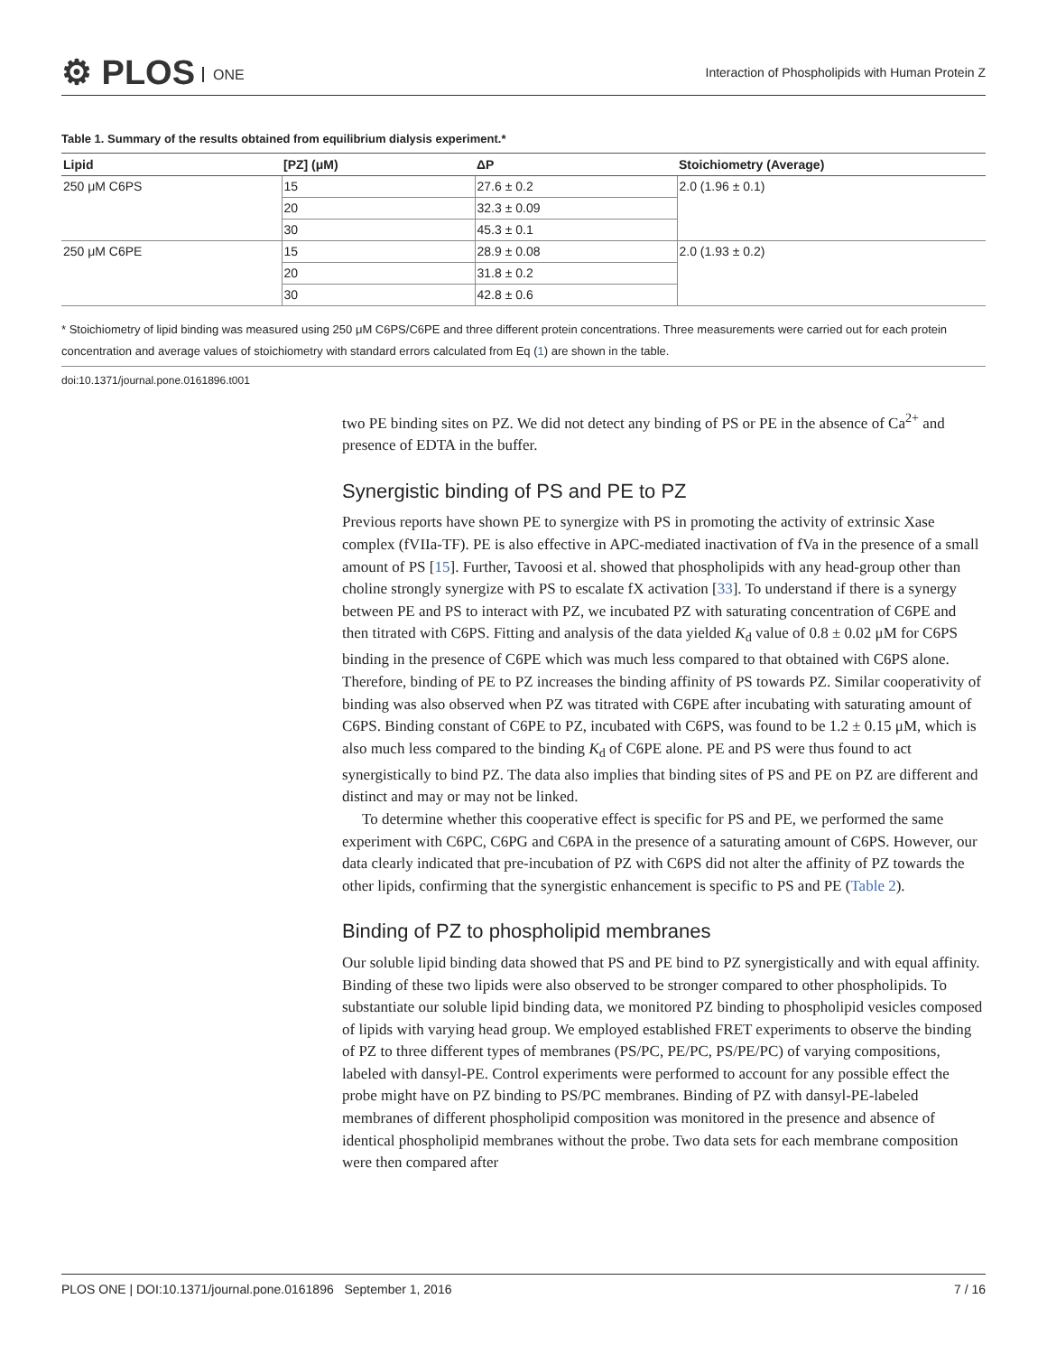⚙ PLOS ONE
Interaction of Phospholipids with Human Protein Z
Table 1. Summary of the results obtained from equilibrium dialysis experiment.*
| Lipid | [PZ] (μM) | ΔP | Stoichiometry (Average) |
| --- | --- | --- | --- |
| 250 μM C6PS | 15 | 27.6 ± 0.2 | 2.0 (1.96 ± 0.1) |
| | 20 | 32.3 ± 0.09 | |
| | 30 | 45.3 ± 0.1 | |
| 250 μM C6PE | 15 | 28.9 ± 0.08 | 2.0 (1.93 ± 0.2) |
| | 20 | 31.8 ± 0.2 | |
| | 30 | 42.8 ± 0.6 | |
* Stoichiometry of lipid binding was measured using 250 μM C6PS/C6PE and three different protein concentrations. Three measurements were carried out for each protein concentration and average values of stoichiometry with standard errors calculated from Eq (1) are shown in the table.
doi:10.1371/journal.pone.0161896.t001
two PE binding sites on PZ. We did not detect any binding of PS or PE in the absence of Ca<sup>2+</sup> and presence of EDTA in the buffer.
Synergistic binding of PS and PE to PZ
Previous reports have shown PE to synergize with PS in promoting the activity of extrinsic Xase complex (fVIIa-TF). PE is also effective in APC-mediated inactivation of fVa in the presence of a small amount of PS [15]. Further, Tavoosi et al. showed that phospholipids with any head-group other than choline strongly synergize with PS to escalate fX activation [33]. To understand if there is a synergy between PE and PS to interact with PZ, we incubated PZ with saturating concentration of C6PE and then titrated with C6PS. Fitting and analysis of the data yielded K<sub>d</sub> value of 0.8 ± 0.02 μM for C6PS binding in the presence of C6PE which was much less compared to that obtained with C6PS alone. Therefore, binding of PE to PZ increases the binding affinity of PS towards PZ. Similar cooperativity of binding was also observed when PZ was titrated with C6PE after incubating with saturating amount of C6PS. Binding constant of C6PE to PZ, incubated with C6PS, was found to be 1.2 ± 0.15 μM, which is also much less compared to the binding K<sub>d</sub> of C6PE alone. PE and PS were thus found to act synergistically to bind PZ. The data also implies that binding sites of PS and PE on PZ are different and distinct and may or may not be linked.
To determine whether this cooperative effect is specific for PS and PE, we performed the same experiment with C6PC, C6PG and C6PA in the presence of a saturating amount of C6PS. However, our data clearly indicated that pre-incubation of PZ with C6PS did not alter the affinity of PZ towards the other lipids, confirming that the synergistic enhancement is specific to PS and PE (Table 2).
Binding of PZ to phospholipid membranes
Our soluble lipid binding data showed that PS and PE bind to PZ synergistically and with equal affinity. Binding of these two lipids were also observed to be stronger compared to other phospholipids. To substantiate our soluble lipid binding data, we monitored PZ binding to phospholipid vesicles composed of lipids with varying head group. We employed established FRET experiments to observe the binding of PZ to three different types of membranes (PS/PC, PE/PC, PS/PE/PC) of varying compositions, labeled with dansyl-PE. Control experiments were performed to account for any possible effect the probe might have on PZ binding to PS/PC membranes. Binding of PZ with dansyl-PE-labeled membranes of different phospholipid composition was monitored in the presence and absence of identical phospholipid membranes without the probe. Two data sets for each membrane composition were then compared after
PLOS ONE | DOI:10.1371/journal.pone.0161896 September 1, 2016 7 / 16